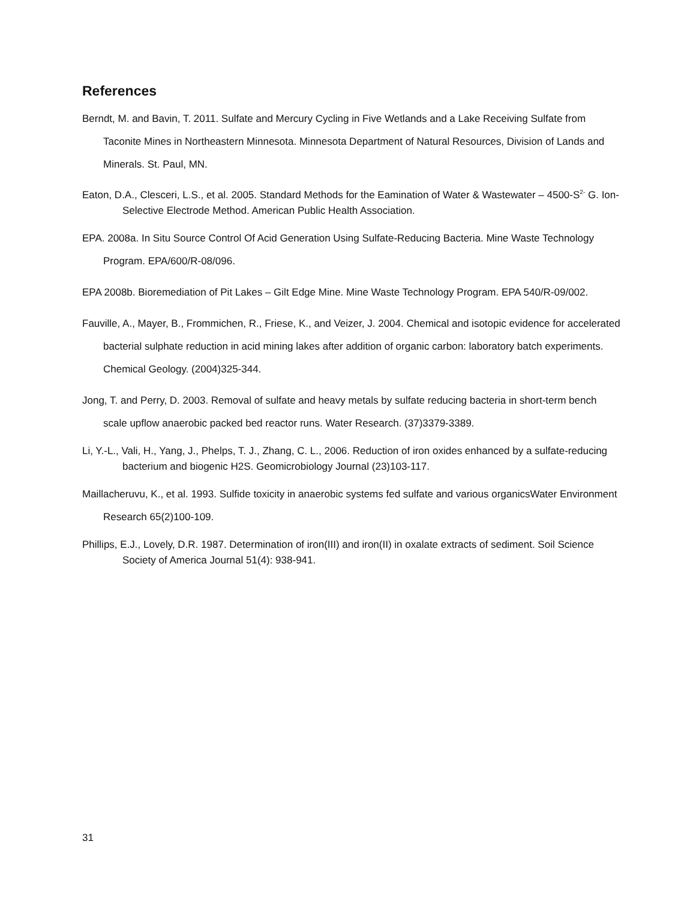References
Berndt, M. and Bavin, T. 2011. Sulfate and Mercury Cycling in Five Wetlands and a Lake Receiving Sulfate from Taconite Mines in Northeastern Minnesota. Minnesota Department of Natural Resources, Division of Lands and Minerals. St. Paul, MN.
Eaton, D.A., Clesceri, L.S., et al. 2005. Standard Methods for the Eamination of Water & Wastewater – 4500-S<sup>2-</sup> G. Ion-Selective Electrode Method. American Public Health Association.
EPA. 2008a. In Situ Source Control Of Acid Generation Using Sulfate-Reducing Bacteria. Mine Waste Technology Program. EPA/600/R-08/096.
EPA 2008b. Bioremediation of Pit Lakes – Gilt Edge Mine. Mine Waste Technology Program. EPA 540/R-09/002.
Fauville, A., Mayer, B., Frommichen, R., Friese, K., and Veizer, J. 2004. Chemical and isotopic evidence for accelerated bacterial sulphate reduction in acid mining lakes after addition of organic carbon: laboratory batch experiments. Chemical Geology. (2004)325-344.
Jong, T. and Perry, D. 2003. Removal of sulfate and heavy metals by sulfate reducing bacteria in short-term bench scale upflow anaerobic packed bed reactor runs. Water Research. (37)3379-3389.
Li, Y.-L., Vali, H., Yang, J., Phelps, T. J., Zhang, C. L., 2006. Reduction of iron oxides enhanced by a sulfate-reducing bacterium and biogenic H2S. Geomicrobiology Journal (23)103-117.
Maillacheruvu, K., et al. 1993. Sulfide toxicity in anaerobic systems fed sulfate and various organicsWater Environment Research 65(2)100-109.
Phillips, E.J., Lovely, D.R. 1987. Determination of iron(III) and iron(II) in oxalate extracts of sediment. Soil Science Society of America Journal 51(4): 938-941.
31